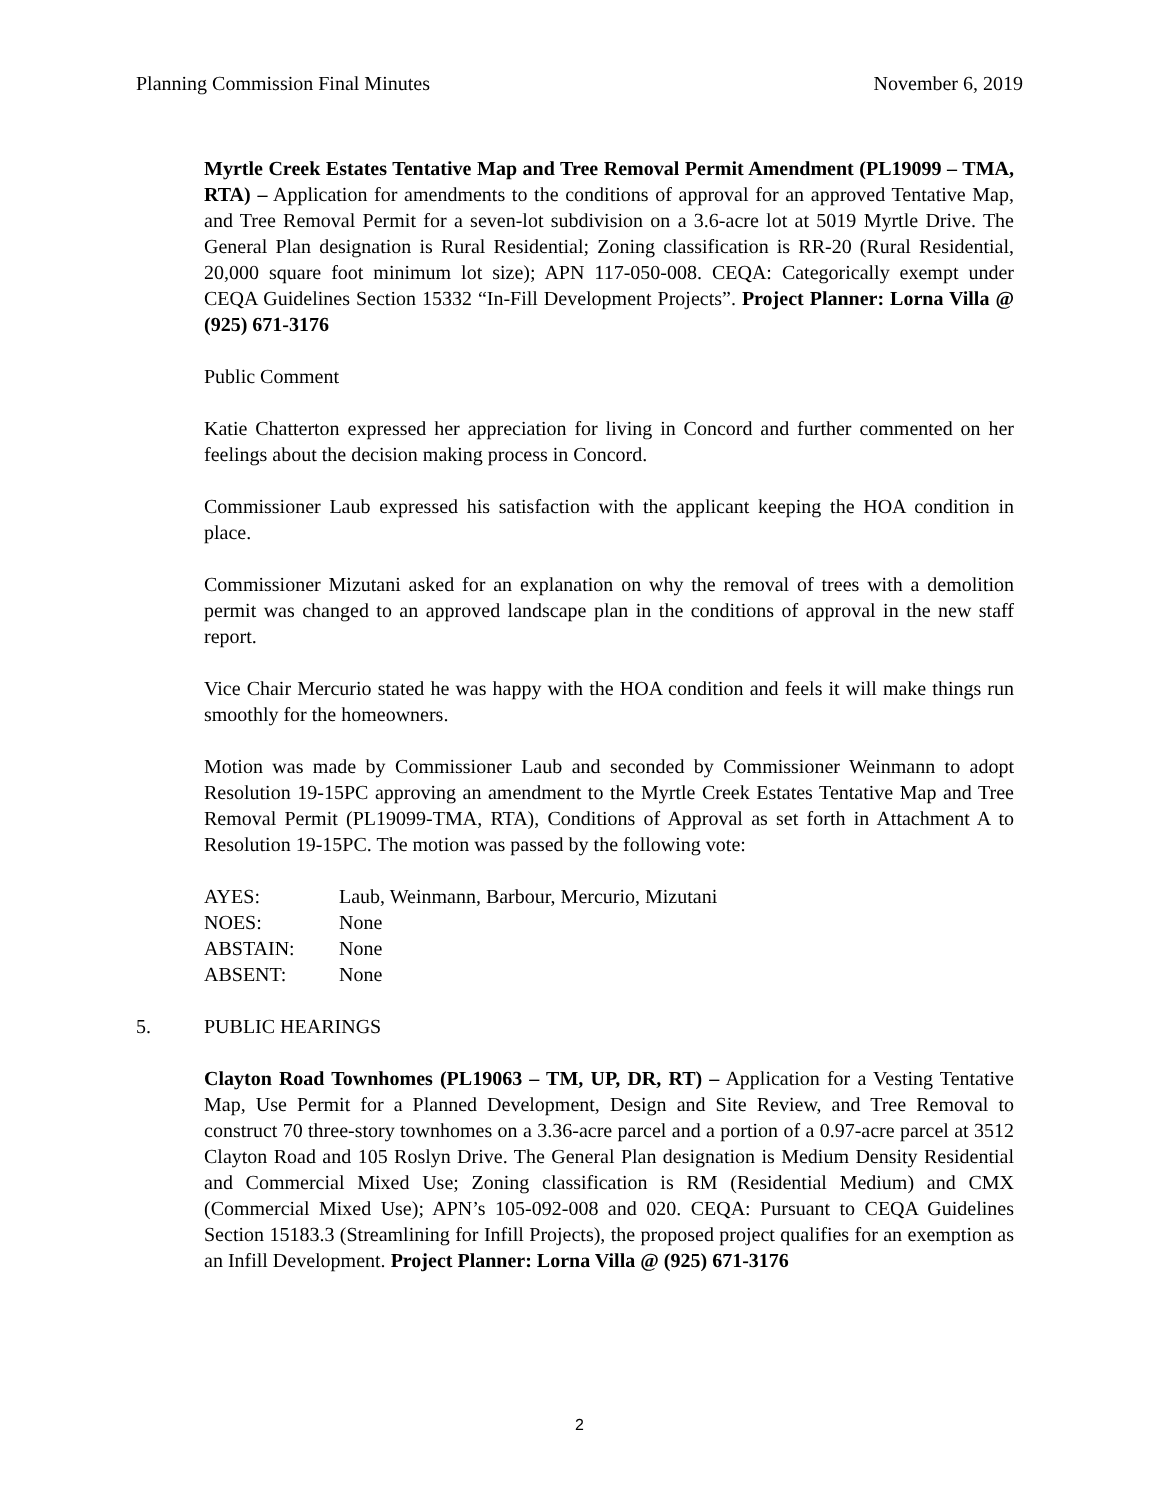Planning Commission Final Minutes November 6, 2019
Myrtle Creek Estates Tentative Map and Tree Removal Permit Amendment (PL19099 – TMA, RTA) – Application for amendments to the conditions of approval for an approved Tentative Map, and Tree Removal Permit for a seven-lot subdivision on a 3.6-acre lot at 5019 Myrtle Drive. The General Plan designation is Rural Residential; Zoning classification is RR-20 (Rural Residential, 20,000 square foot minimum lot size); APN 117-050-008. CEQA: Categorically exempt under CEQA Guidelines Section 15332 “In-Fill Development Projects”. Project Planner: Lorna Villa @ (925) 671-3176
Public Comment
Katie Chatterton expressed her appreciation for living in Concord and further commented on her feelings about the decision making process in Concord.
Commissioner Laub expressed his satisfaction with the applicant keeping the HOA condition in place.
Commissioner Mizutani asked for an explanation on why the removal of trees with a demolition permit was changed to an approved landscape plan in the conditions of approval in the new staff report.
Vice Chair Mercurio stated he was happy with the HOA condition and feels it will make things run smoothly for the homeowners.
Motion was made by Commissioner Laub and seconded by Commissioner Weinmann to adopt Resolution 19-15PC approving an amendment to the Myrtle Creek Estates Tentative Map and Tree Removal Permit (PL19099-TMA, RTA), Conditions of Approval as set forth in Attachment A to Resolution 19-15PC. The motion was passed by the following vote:
| AYES: | Laub, Weinmann, Barbour, Mercurio, Mizutani |
| NOES: | None |
| ABSTAIN: | None |
| ABSENT: | None |
5. PUBLIC HEARINGS
Clayton Road Townhomes (PL19063 – TM, UP, DR, RT) – Application for a Vesting Tentative Map, Use Permit for a Planned Development, Design and Site Review, and Tree Removal to construct 70 three-story townhomes on a 3.36-acre parcel and a portion of a 0.97-acre parcel at 3512 Clayton Road and 105 Roslyn Drive. The General Plan designation is Medium Density Residential and Commercial Mixed Use; Zoning classification is RM (Residential Medium) and CMX (Commercial Mixed Use); APN’s 105-092-008 and 020. CEQA: Pursuant to CEQA Guidelines Section 15183.3 (Streamlining for Infill Projects), the proposed project qualifies for an exemption as an Infill Development. Project Planner: Lorna Villa @ (925) 671-3176
2